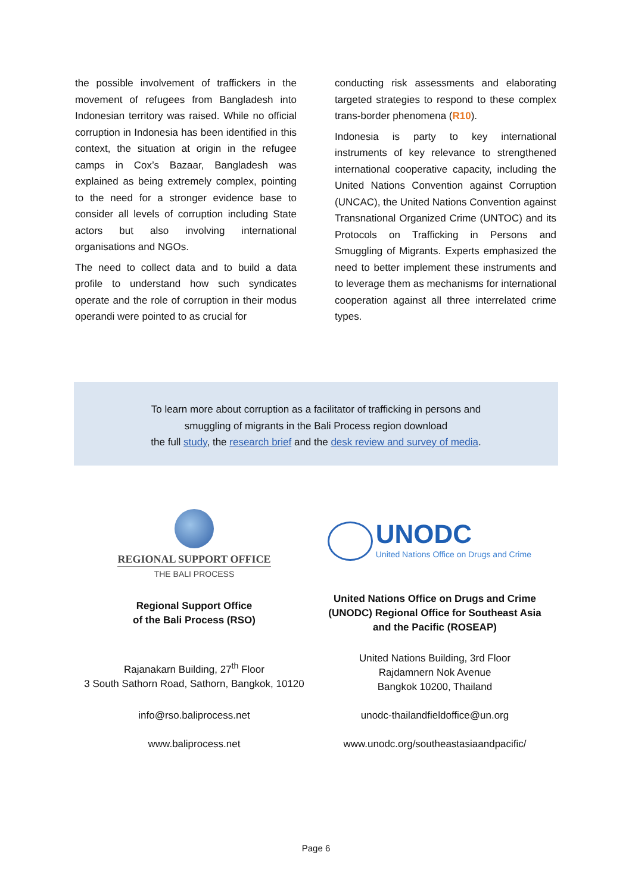the possible involvement of traffickers in the movement of refugees from Bangladesh into Indonesian territory was raised. While no official corruption in Indonesia has been identified in this context, the situation at origin in the refugee camps in Cox’s Bazaar, Bangladesh was explained as being extremely complex, pointing to the need for a stronger evidence base to consider all levels of corruption including State actors but also involving international organisations and NGOs.
The need to collect data and to build a data profile to understand how such syndicates operate and the role of corruption in their modus operandi were pointed to as crucial for
conducting risk assessments and elaborating targeted strategies to respond to these complex trans-border phenomena (R10).
Indonesia is party to key international instruments of key relevance to strengthened international cooperative capacity, including the United Nations Convention against Corruption (UNCAC), the United Nations Convention against Transnational Organized Crime (UNTOC) and its Protocols on Trafficking in Persons and Smuggling of Migrants. Experts emphasized the need to better implement these instruments and to leverage them as mechanisms for international cooperation against all three interrelated crime types.
To learn more about corruption as a facilitator of trafficking in persons and
smuggling of migrants in the Bali Process region download
the full study, the research brief and the desk review and survey of media.
REGIONAL SUPPORT OFFICE
THE BALI PROCESS
UNODC
United Nations Office on Drugs and Crime
Regional Support Office
of the Bali Process (RSO)
United Nations Office on Drugs and Crime
(UNODC) Regional Office for Southeast Asia
and the Pacific (ROSEAP)
Rajanakarn Building, 27<sup>th</sup> Floor
3 South Sathorn Road, Sathorn, Bangkok, 10120
United Nations Building, 3rd Floor
Rajdamnern Nok Avenue
Bangkok 10200, Thailand
info@rso.baliprocess.net unodc-thailandfieldoffice@un.org
www.baliprocess.net
www.unodc.org/southeastasiaandpacific/
Page 6